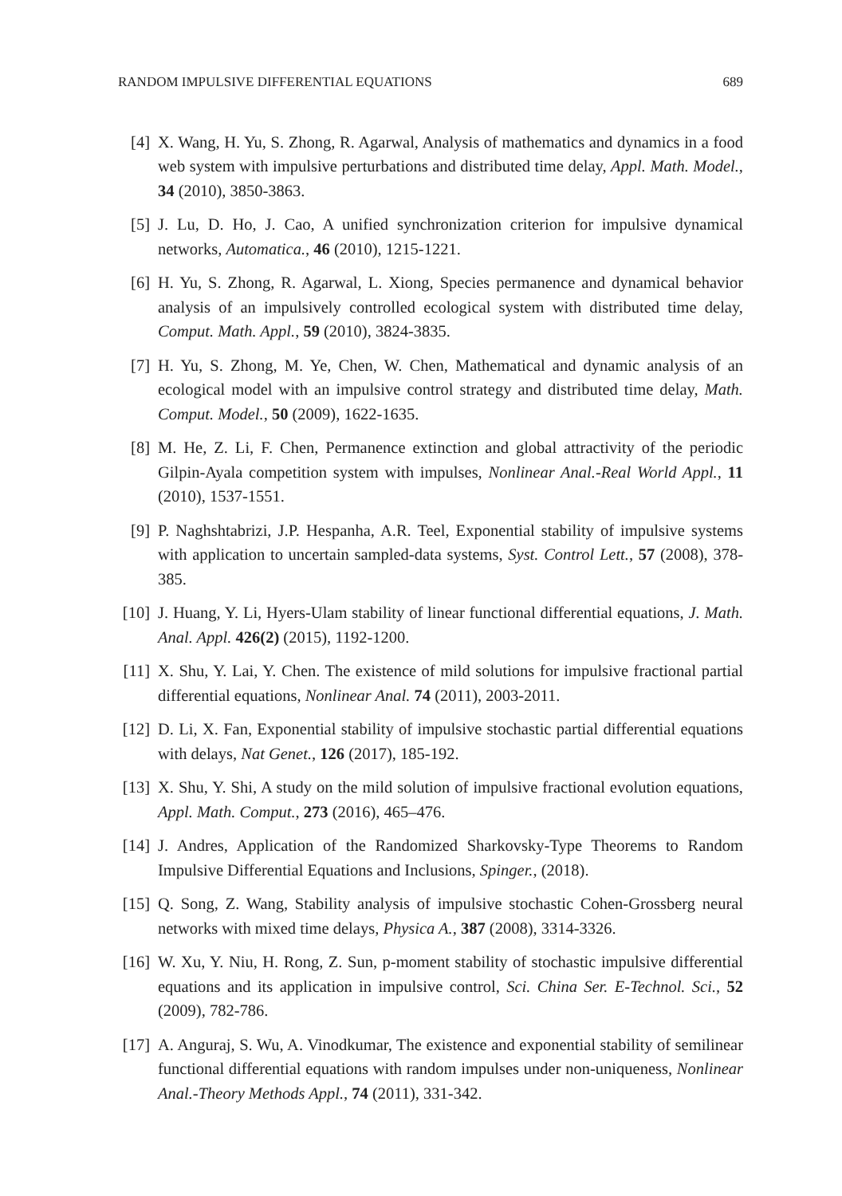RANDOM IMPULSIVE DIFFERENTIAL EQUATIONS 689
[4] X. Wang, H. Yu, S. Zhong, R. Agarwal, Analysis of mathematics and dynamics in a food web system with impulsive perturbations and distributed time delay, Appl. Math. Model., 34 (2010), 3850-3863.
[5] J. Lu, D. Ho, J. Cao, A unified synchronization criterion for impulsive dynamical networks, Automatica., 46 (2010), 1215-1221.
[6] H. Yu, S. Zhong, R. Agarwal, L. Xiong, Species permanence and dynamical behavior analysis of an impulsively controlled ecological system with distributed time delay, Comput. Math. Appl., 59 (2010), 3824-3835.
[7] H. Yu, S. Zhong, M. Ye, Chen, W. Chen, Mathematical and dynamic analysis of an ecological model with an impulsive control strategy and distributed time delay, Math. Comput. Model., 50 (2009), 1622-1635.
[8] M. He, Z. Li, F. Chen, Permanence extinction and global attractivity of the periodic Gilpin-Ayala competition system with impulses, Nonlinear Anal.-Real World Appl., 11 (2010), 1537-1551.
[9] P. Naghshtabrizi, J.P. Hespanha, A.R. Teel, Exponential stability of impulsive systems with application to uncertain sampled-data systems, Syst. Control Lett., 57 (2008), 378-385.
[10]
J. Huang, Y. Li, Hyers-Ulam stability of linear functional differential equations, J. Math. Anal. Appl. 426(2) (2015), 1192-1200.
[11]
X. Shu, Y. Lai, Y. Chen. The existence of mild solutions for impulsive fractional partial differential equations, Nonlinear Anal. 74 (2011), 2003-2011.
[12]
D. Li, X. Fan, Exponential stability of impulsive stochastic partial differential equations with delays, Nat Genet., 126 (2017), 185-192.
[13]
X. Shu, Y. Shi, A study on the mild solution of impulsive fractional evolution equations, Appl. Math. Comput., 273 (2016), 465–476.
[14]
J. Andres, Application of the Randomized Sharkovsky-Type Theorems to Random Impulsive Differential Equations and Inclusions, Spinger., (2018).
[15]
Q. Song, Z. Wang, Stability analysis of impulsive stochastic Cohen-Grossberg neural networks with mixed time delays, Physica A., 387 (2008), 3314-3326.
[16]
W. Xu, Y. Niu, H. Rong, Z. Sun, p-moment stability of stochastic impulsive differential equations and its application in impulsive control, Sci. China Ser. E-Technol. Sci., 52 (2009), 782-786.
[17]
A. Anguraj, S. Wu, A. Vinodkumar, The existence and exponential stability of semilinear functional differential equations with random impulses under non-uniqueness, Nonlinear Anal.-Theory Methods Appl., 74 (2011), 331-342.